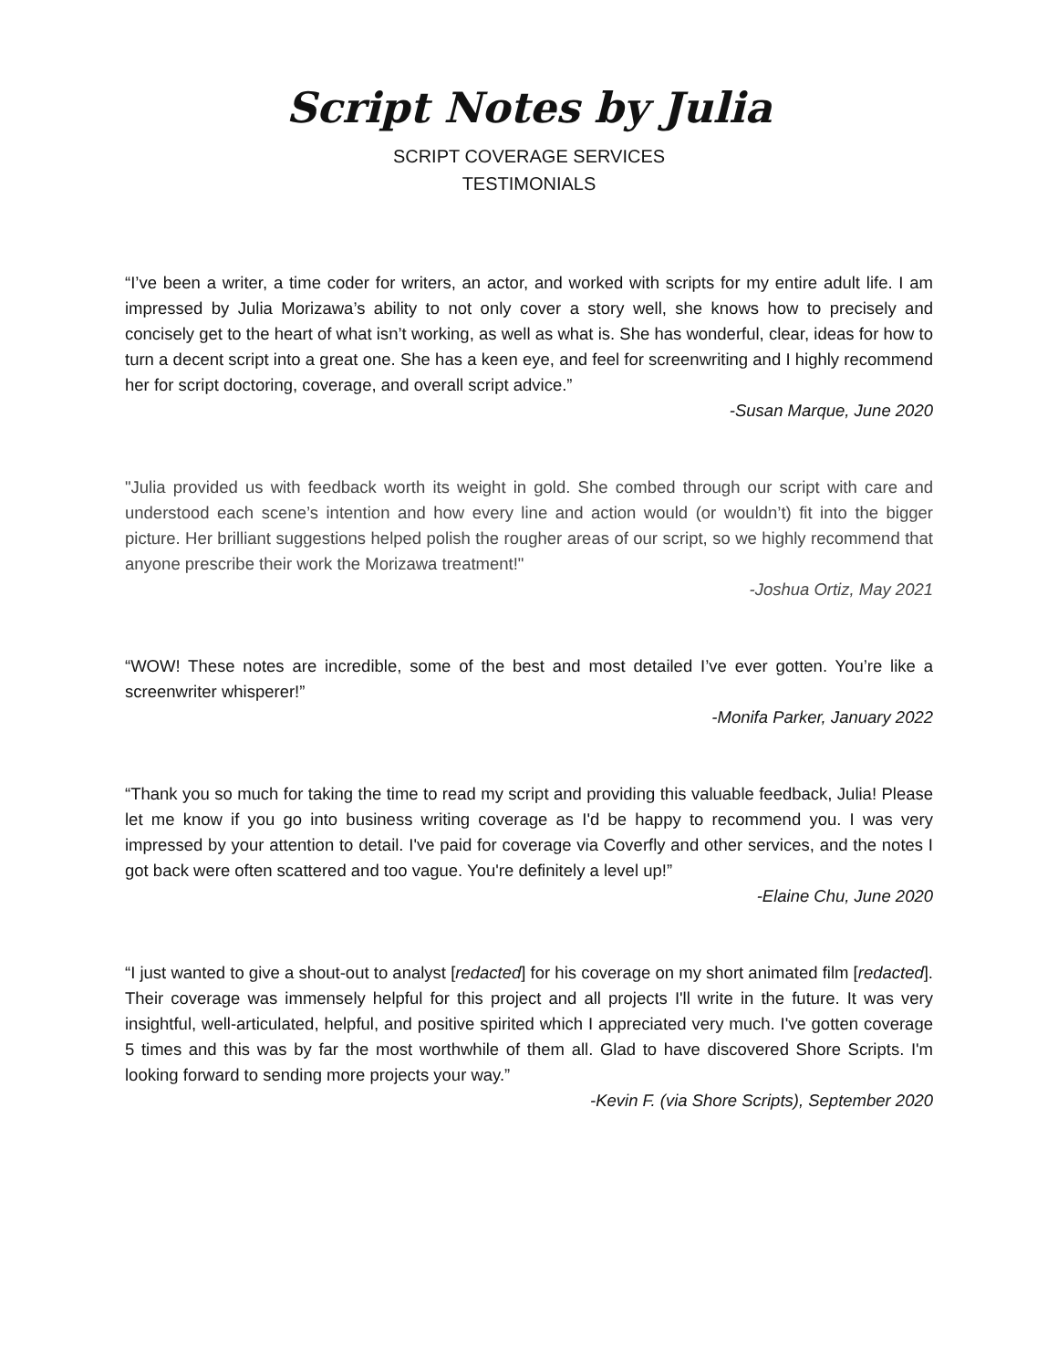Script Notes by Julia
SCRIPT COVERAGE SERVICES
TESTIMONIALS
“I’ve been a writer, a time coder for writers, an actor, and worked with scripts for my entire adult life. I am impressed by Julia Morizawa’s ability to not only cover a story well, she knows how to precisely and concisely get to the heart of what isn’t working, as well as what is. She has wonderful, clear, ideas for how to turn a decent script into a great one. She has a keen eye, and feel for screenwriting and I highly recommend her for script doctoring, coverage, and overall script advice.”
-Susan Marque, June 2020
"Julia provided us with feedback worth its weight in gold. She combed through our script with care and understood each scene’s intention and how every line and action would (or wouldn’t) fit into the bigger picture. Her brilliant suggestions helped polish the rougher areas of our script, so we highly recommend that anyone prescribe their work the Morizawa treatment!"
-Joshua Ortiz, May 2021
“WOW! These notes are incredible, some of the best and most detailed I’ve ever gotten. You’re like a screenwriter whisperer!”
-Monifa Parker, January 2022
“Thank you so much for taking the time to read my script and providing this valuable feedback, Julia! Please let me know if you go into business writing coverage as I'd be happy to recommend you. I was very impressed by your attention to detail. I've paid for coverage via Coverfly and other services, and the notes I got back were often scattered and too vague. You're definitely a level up!”
-Elaine Chu, June 2020
“I just wanted to give a shout-out to analyst [redacted] for his coverage on my short animated film [redacted]. Their coverage was immensely helpful for this project and all projects I'll write in the future. It was very insightful, well-articulated, helpful, and positive spirited which I appreciated very much. I've gotten coverage 5 times and this was by far the most worthwhile of them all. Glad to have discovered Shore Scripts. I'm looking forward to sending more projects your way.”
-Kevin F. (via Shore Scripts), September 2020